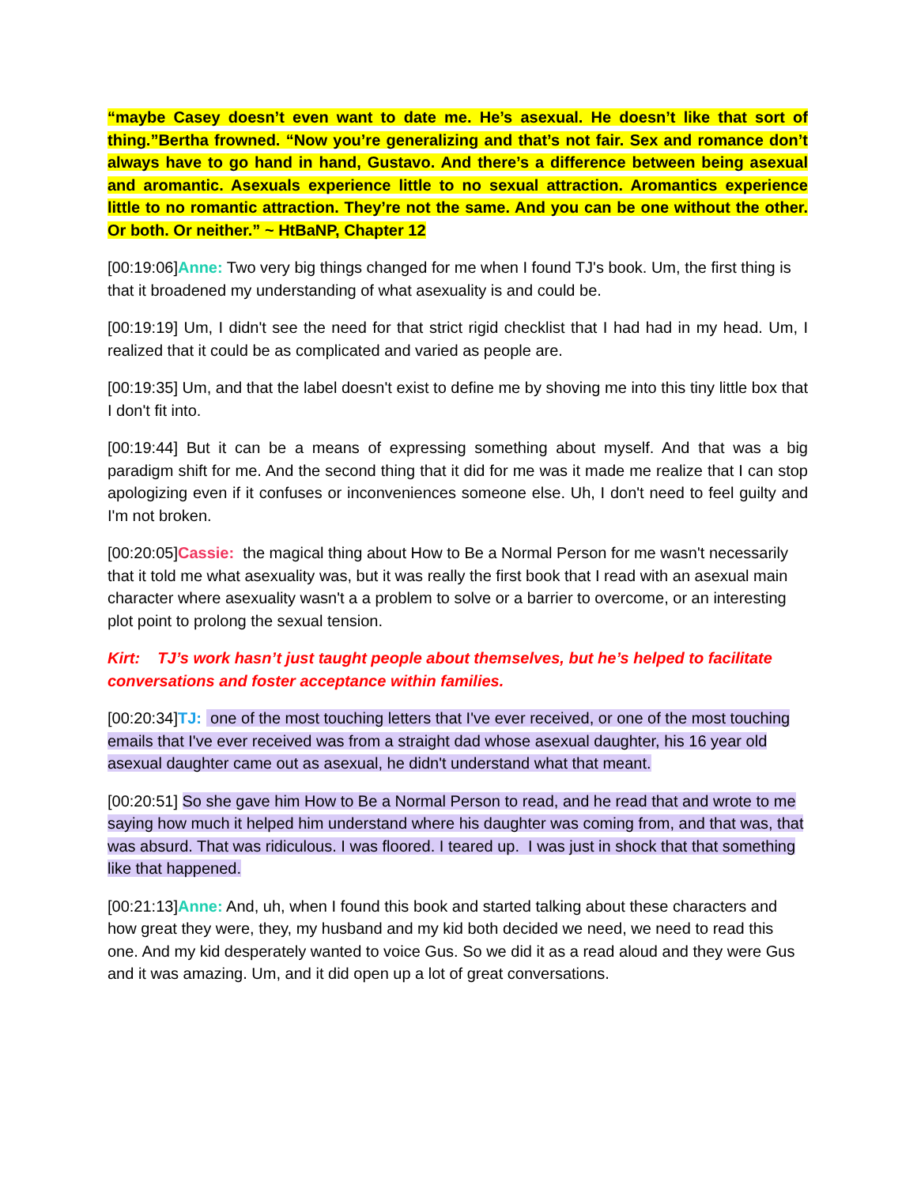“maybe Casey doesn’t even want to date me. He’s asexual. He doesn’t like that sort of thing.”Bertha frowned. “Now you’re generalizing and that’s not fair. Sex and romance don’t always have to go hand in hand, Gustavo. And there’s a difference between being asexual and aromantic. Asexuals experience little to no sexual attraction. Aromantics experience little to no romantic attraction. They’re not the same. And you can be one without the other. Or both. Or neither.” ~ HtBaNP, Chapter 12
[00:19:06]Anne: Two very big things changed for me when I found TJ's book. Um, the first thing is that it broadened my understanding of what asexuality is and could be.
[00:19:19] Um, I didn't see the need for that strict rigid checklist that I had had in my head. Um, I realized that it could be as complicated and varied as people are.
[00:19:35] Um, and that the label doesn't exist to define me by shoving me into this tiny little box that I don't fit into.
[00:19:44] But it can be a means of expressing something about myself. And that was a big paradigm shift for me. And the second thing that it did for me was it made me realize that I can stop apologizing even if it confuses or inconveniences someone else. Uh, I don't need to feel guilty and I'm not broken.
[00:20:05]Cassie: the magical thing about How to Be a Normal Person for me wasn't necessarily that it told me what asexuality was, but it was really the first book that I read with an asexual main character where asexuality wasn't a a problem to solve or a barrier to overcome, or an interesting plot point to prolong the sexual tension.
Kirt: TJ’s work hasn’t just taught people about themselves, but he’s helped to facilitate conversations and foster acceptance within families.
[00:20:34]TJ: one of the most touching letters that I've ever received, or one of the most touching emails that I've ever received was from a straight dad whose asexual daughter, his 16 year old asexual daughter came out as asexual, he didn't understand what that meant.
[00:20:51] So she gave him How to Be a Normal Person to read, and he read that and wrote to me saying how much it helped him understand where his daughter was coming from, and that was, that was absurd. That was ridiculous. I was floored. I teared up. I was just in shock that that something like that happened.
[00:21:13]Anne: And, uh, when I found this book and started talking about these characters and how great they were, they, my husband and my kid both decided we need, we need to read this one. And my kid desperately wanted to voice Gus. So we did it as a read aloud and they were Gus and it was amazing. Um, and it did open up a lot of great conversations.